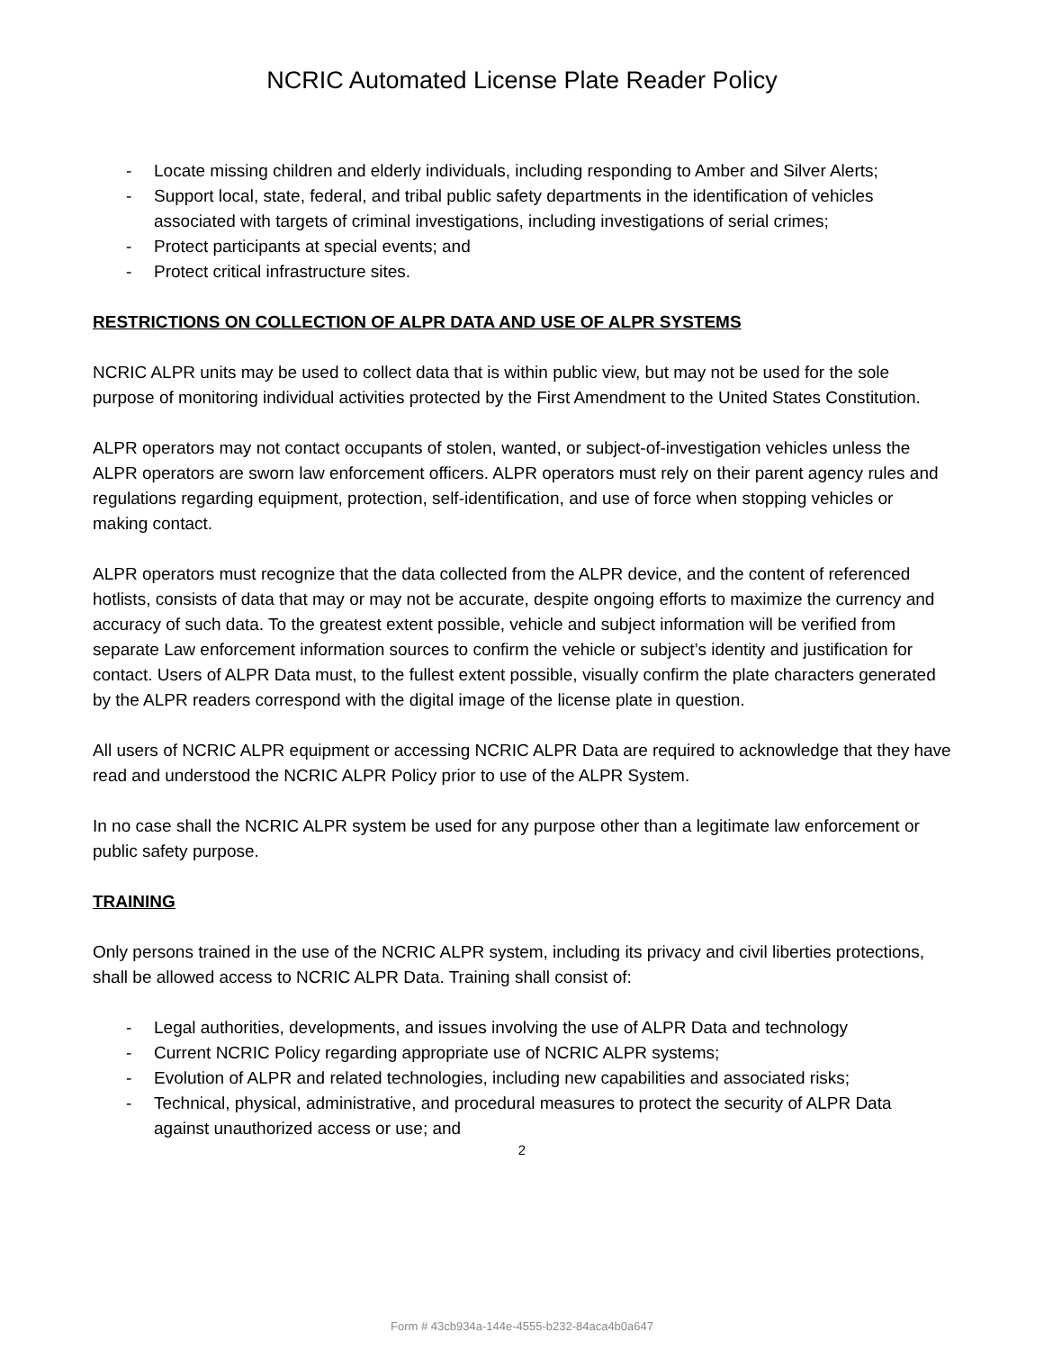NCRIC Automated License Plate Reader Policy
- Locate missing children and elderly individuals, including responding to Amber and Silver Alerts;
- Support local, state, federal, and tribal public safety departments in the identification of vehicles associated with targets of criminal investigations, including investigations of serial crimes;
- Protect participants at special events; and
- Protect critical infrastructure sites.
RESTRICTIONS ON COLLECTION OF ALPR DATA AND USE OF ALPR SYSTEMS
NCRIC ALPR units may be used to collect data that is within public view, but may not be used for the sole purpose of monitoring individual activities protected by the First Amendment to the United States Constitution.
ALPR operators may not contact occupants of stolen, wanted, or subject-of-investigation vehicles unless the ALPR operators are sworn law enforcement officers. ALPR operators must rely on their parent agency rules and regulations regarding equipment, protection, self-identification, and use of force when stopping vehicles or making contact.
ALPR operators must recognize that the data collected from the ALPR device, and the content of referenced hotlists, consists of data that may or may not be accurate, despite ongoing efforts to maximize the currency and accuracy of such data. To the greatest extent possible, vehicle and subject information will be verified from separate Law enforcement information sources to confirm the vehicle or subject’s identity and justification for contact. Users of ALPR Data must, to the fullest extent possible, visually confirm the plate characters generated by the ALPR readers correspond with the digital image of the license plate in question.
All users of NCRIC ALPR equipment or accessing NCRIC ALPR Data are required to acknowledge that they have read and understood the NCRIC ALPR Policy prior to use of the ALPR System.
In no case shall the NCRIC ALPR system be used for any purpose other than a legitimate law enforcement or public safety purpose.
TRAINING
Only persons trained in the use of the NCRIC ALPR system, including its privacy and civil liberties protections, shall be allowed access to NCRIC ALPR Data. Training shall consist of:
- Legal authorities, developments, and issues involving the use of ALPR Data and technology
- Current NCRIC Policy regarding appropriate use of NCRIC ALPR systems;
- Evolution of ALPR and related technologies, including new capabilities and associated risks;
- Technical, physical, administrative, and procedural measures to protect the security of ALPR Data against unauthorized access or use; and
2
Form # 43cb934a-144e-4555-b232-84aca4b0a647